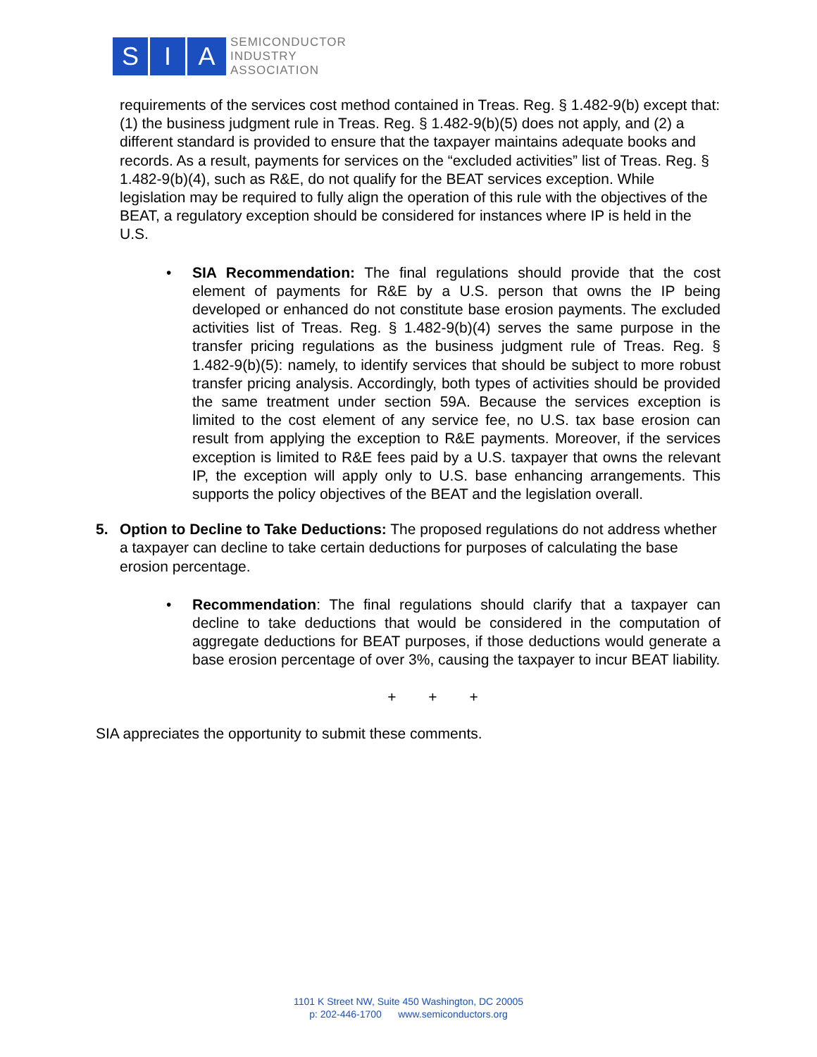S I A
SEMICONDUCTOR
INDUSTRY
ASSOCIATION
requirements of the services cost method contained in Treas. Reg. § 1.482-9(b) except that: (1) the business judgment rule in Treas. Reg. § 1.482-9(b)(5) does not apply, and (2) a different standard is provided to ensure that the taxpayer maintains adequate books and records. As a result, payments for services on the “excluded activities” list of Treas. Reg. § 1.482-9(b)(4), such as R&E, do not qualify for the BEAT services exception. While legislation may be required to fully align the operation of this rule with the objectives of the BEAT, a regulatory exception should be considered for instances where IP is held in the U.S.
• SIA Recommendation: The final regulations should provide that the cost element of payments for R&E by a U.S. person that owns the IP being developed or enhanced do not constitute base erosion payments. The excluded activities list of Treas. Reg. § 1.482-9(b)(4) serves the same purpose in the transfer pricing regulations as the business judgment rule of Treas. Reg. § 1.482-9(b)(5): namely, to identify services that should be subject to more robust transfer pricing analysis. Accordingly, both types of activities should be provided the same treatment under section 59A. Because the services exception is limited to the cost element of any service fee, no U.S. tax base erosion can result from applying the exception to R&E payments. Moreover, if the services exception is limited to R&E fees paid by a U.S. taxpayer that owns the relevant IP, the exception will apply only to U.S. base enhancing arrangements. This supports the policy objectives of the BEAT and the legislation overall.
5. Option to Decline to Take Deductions: The proposed regulations do not address whether a taxpayer can decline to take certain deductions for purposes of calculating the base erosion percentage.
• Recommendation: The final regulations should clarify that a taxpayer can decline to take deductions that would be considered in the computation of aggregate deductions for BEAT purposes, if those deductions would generate a base erosion percentage of over 3%, causing the taxpayer to incur BEAT liability.
+ + +
SIA appreciates the opportunity to submit these comments.
1101 K Street NW, Suite 450 Washington, DC 20005
p: 202-446-1700 www.semiconductors.org